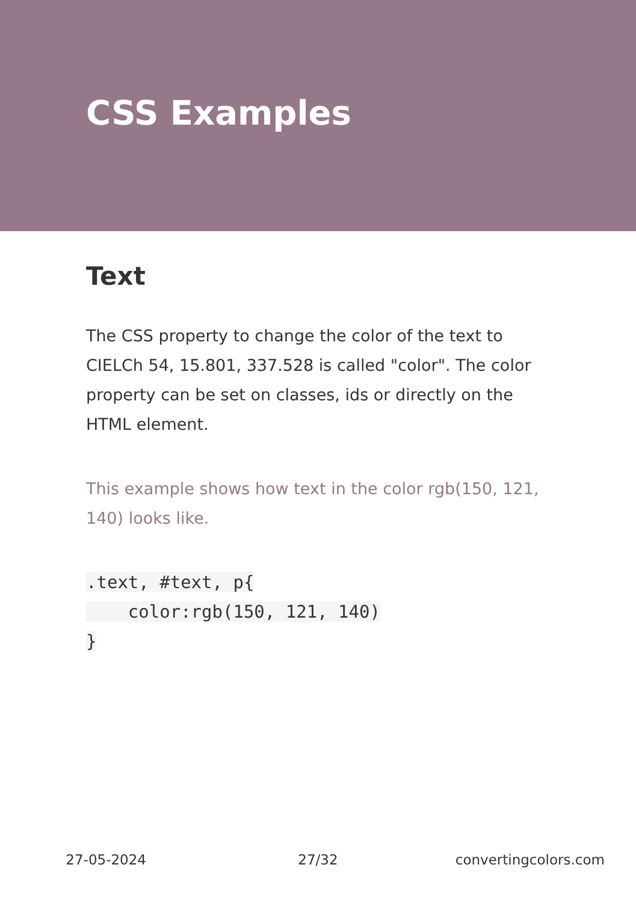CSS Examples
Text
The CSS property to change the color of the text to CIELCh 54, 15.801, 337.528 is called "color". The color property can be set on classes, ids or directly on the HTML element.
This example shows how text in the color rgb(150, 121, 140) looks like.
.text, #text, p{
    color:rgb(150, 121, 140)
}
27-05-2024 27/32 convertingcolors.com